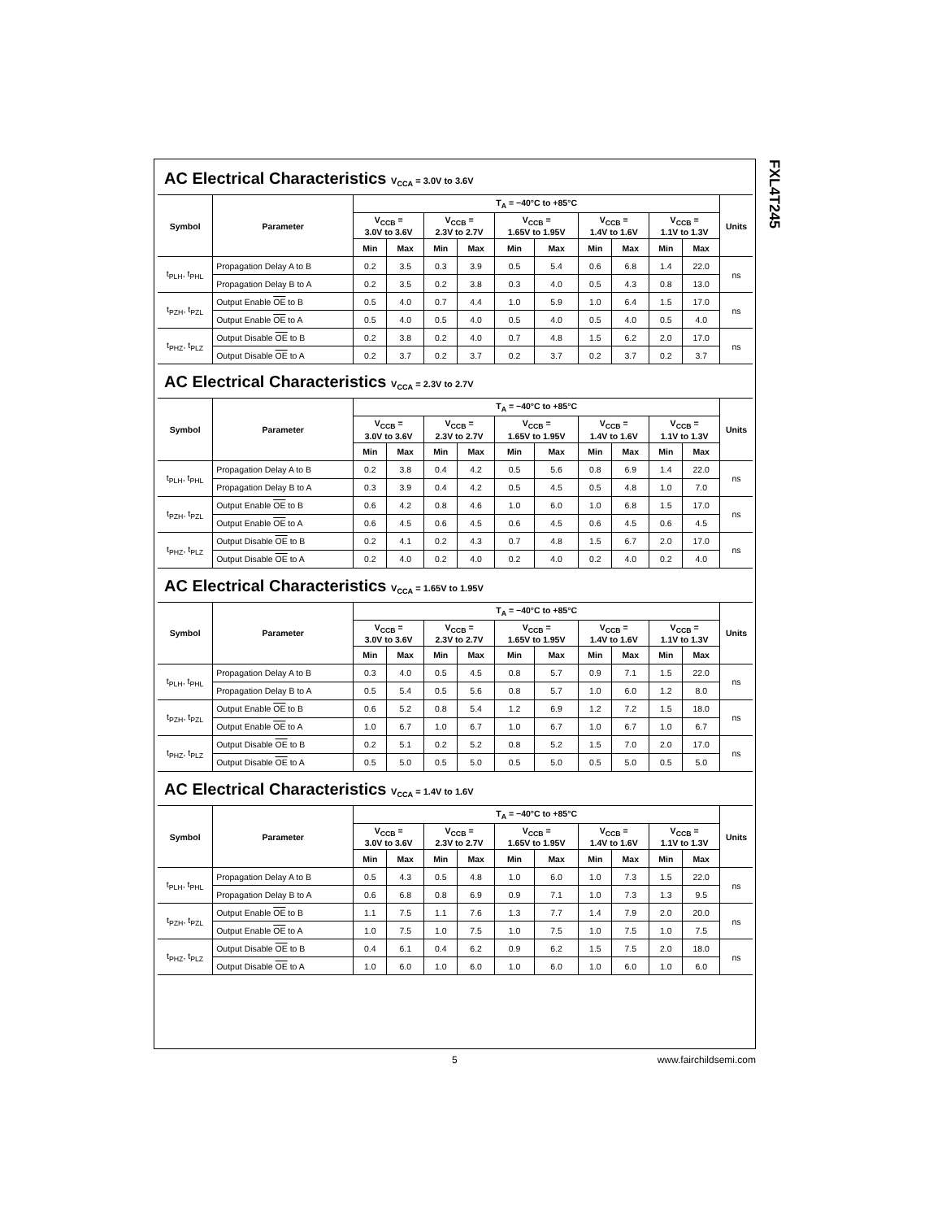FXL4T245
AC Electrical Characteristics V<sub>CCA</sub> = 3.0V to 3.6V
| Symbol | Parameter | T<sub>A</sub> = −40°C to +85°C | | | | | | | | | | Units |
| --- | --- | --- | --- | --- | --- | --- | --- | --- | --- | --- | --- | --- |
| | | V<sub>CCB</sub> = 3.0V to 3.6V | | V<sub>CCB</sub> = 2.3V to 2.7V | | V<sub>CCB</sub> = 1.65V to 1.95V | | V<sub>CCB</sub> = 1.4V to 1.6V | | V<sub>CCB</sub> = 1.1V to 1.3V | | |
| | | Min | Max | Min | Max | Min | Max | Min | Max | Min | Max | |
| t<sub>PLH</sub>, t<sub>PHL</sub> | Propagation Delay A to B | 0.2 | 3.5 | 0.3 | 3.9 | 0.5 | 5.4 | 0.6 | 6.8 | 1.4 | 22.0 | ns |
| | Propagation Delay B to A | 0.2 | 3.5 | 0.2 | 3.8 | 0.3 | 4.0 | 0.5 | 4.3 | 0.8 | 13.0 | |
| t<sub>PZH</sub>, t<sub>PZL</sub> | Output Enable OE to B | 0.5 | 4.0 | 0.7 | 4.4 | 1.0 | 5.9 | 1.0 | 6.4 | 1.5 | 17.0 | ns |
| | Output Enable OE to A | 0.5 | 4.0 | 0.5 | 4.0 | 0.5 | 4.0 | 0.5 | 4.0 | 0.5 | 4.0 | |
| t<sub>PHZ</sub>, t<sub>PLZ</sub> | Output Disable OE to B | 0.2 | 3.8 | 0.2 | 4.0 | 0.7 | 4.8 | 1.5 | 6.2 | 2.0 | 17.0 | ns |
| | Output Disable OE to A | 0.2 | 3.7 | 0.2 | 3.7 | 0.2 | 3.7 | 0.2 | 3.7 | 0.2 | 3.7 | |
AC Electrical Characteristics V<sub>CCA</sub> = 2.3V to 2.7V
| Symbol | Parameter | T<sub>A</sub> = −40°C to +85°C | | | | | | | | | | Units |
| --- | --- | --- | --- | --- | --- | --- | --- | --- | --- | --- | --- | --- |
| | | V<sub>CCB</sub> = 3.0V to 3.6V | | V<sub>CCB</sub> = 2.3V to 2.7V | | V<sub>CCB</sub> = 1.65V to 1.95V | | V<sub>CCB</sub> = 1.4V to 1.6V | | V<sub>CCB</sub> = 1.1V to 1.3V | | |
| | | Min | Max | Min | Max | Min | Max | Min | Max | Min | Max | |
| t<sub>PLH</sub>, t<sub>PHL</sub> | Propagation Delay A to B | 0.2 | 3.8 | 0.4 | 4.2 | 0.5 | 5.6 | 0.8 | 6.9 | 1.4 | 22.0 | ns |
| | Propagation Delay B to A | 0.3 | 3.9 | 0.4 | 4.2 | 0.5 | 4.5 | 0.5 | 4.8 | 1.0 | 7.0 | |
| t<sub>PZH</sub>, t<sub>PZL</sub> | Output Enable OE to B | 0.6 | 4.2 | 0.8 | 4.6 | 1.0 | 6.0 | 1.0 | 6.8 | 1.5 | 17.0 | ns |
| | Output Enable OE to A | 0.6 | 4.5 | 0.6 | 4.5 | 0.6 | 4.5 | 0.6 | 4.5 | 0.6 | 4.5 | |
| t<sub>PHZ</sub>, t<sub>PLZ</sub> | Output Disable OE to B | 0.2 | 4.1 | 0.2 | 4.3 | 0.7 | 4.8 | 1.5 | 6.7 | 2.0 | 17.0 | ns |
| | Output Disable OE to A | 0.2 | 4.0 | 0.2 | 4.0 | 0.2 | 4.0 | 0.2 | 4.0 | 0.2 | 4.0 | |
AC Electrical Characteristics V<sub>CCA</sub> = 1.65V to 1.95V
| Symbol | Parameter | T<sub>A</sub> = −40°C to +85°C | | | | | | | | | | Units |
| --- | --- | --- | --- | --- | --- | --- | --- | --- | --- | --- | --- | --- |
| | | V<sub>CCB</sub> = 3.0V to 3.6V | | V<sub>CCB</sub> = 2.3V to 2.7V | | V<sub>CCB</sub> = 1.65V to 1.95V | | V<sub>CCB</sub> = 1.4V to 1.6V | | V<sub>CCB</sub> = 1.1V to 1.3V | | |
| | | Min | Max | Min | Max | Min | Max | Min | Max | Min | Max | |
| t<sub>PLH</sub>, t<sub>PHL</sub> | Propagation Delay A to B | 0.3 | 4.0 | 0.5 | 4.5 | 0.8 | 5.7 | 0.9 | 7.1 | 1.5 | 22.0 | ns |
| | Propagation Delay B to A | 0.5 | 5.4 | 0.5 | 5.6 | 0.8 | 5.7 | 1.0 | 6.0 | 1.2 | 8.0 | |
| t<sub>PZH</sub>, t<sub>PZL</sub> | Output Enable OE to B | 0.6 | 5.2 | 0.8 | 5.4 | 1.2 | 6.9 | 1.2 | 7.2 | 1.5 | 18.0 | ns |
| | Output Enable OE to A | 1.0 | 6.7 | 1.0 | 6.7 | 1.0 | 6.7 | 1.0 | 6.7 | 1.0 | 6.7 | |
| t<sub>PHZ</sub>, t<sub>PLZ</sub> | Output Disable OE to B | 0.2 | 5.1 | 0.2 | 5.2 | 0.8 | 5.2 | 1.5 | 7.0 | 2.0 | 17.0 | ns |
| | Output Disable OE to A | 0.5 | 5.0 | 0.5 | 5.0 | 0.5 | 5.0 | 0.5 | 5.0 | 0.5 | 5.0 | |
AC Electrical Characteristics V<sub>CCA</sub> = 1.4V to 1.6V
| Symbol | Parameter | T<sub>A</sub> = −40°C to +85°C | | | | | | | | | | Units |
| --- | --- | --- | --- | --- | --- | --- | --- | --- | --- | --- | --- | --- |
| | | V<sub>CCB</sub> = 3.0V to 3.6V | | V<sub>CCB</sub> = 2.3V to 2.7V | | V<sub>CCB</sub> = 1.65V to 1.95V | | V<sub>CCB</sub> = 1.4V to 1.6V | | V<sub>CCB</sub> = 1.1V to 1.3V | | |
| | | Min | Max | Min | Max | Min | Max | Min | Max | Min | Max | |
| t<sub>PLH</sub>, t<sub>PHL</sub> | Propagation Delay A to B | 0.5 | 4.3 | 0.5 | 4.8 | 1.0 | 6.0 | 1.0 | 7.3 | 1.5 | 22.0 | ns |
| | Propagation Delay B to A | 0.6 | 6.8 | 0.8 | 6.9 | 0.9 | 7.1 | 1.0 | 7.3 | 1.3 | 9.5 | |
| t<sub>PZH</sub>, t<sub>PZL</sub> | Output Enable OE to B | 1.1 | 7.5 | 1.1 | 7.6 | 1.3 | 7.7 | 1.4 | 7.9 | 2.0 | 20.0 | ns |
| | Output Enable OE to A | 1.0 | 7.5 | 1.0 | 7.5 | 1.0 | 7.5 | 1.0 | 7.5 | 1.0 | 7.5 | |
| t<sub>PHZ</sub>, t<sub>PLZ</sub> | Output Disable OE to B | 0.4 | 6.1 | 0.4 | 6.2 | 0.9 | 6.2 | 1.5 | 7.5 | 2.0 | 18.0 | ns |
| | Output Disable OE to A | 1.0 | 6.0 | 1.0 | 6.0 | 1.0 | 6.0 | 1.0 | 6.0 | 1.0 | 6.0 | |
5 www.fairchildsemi.com